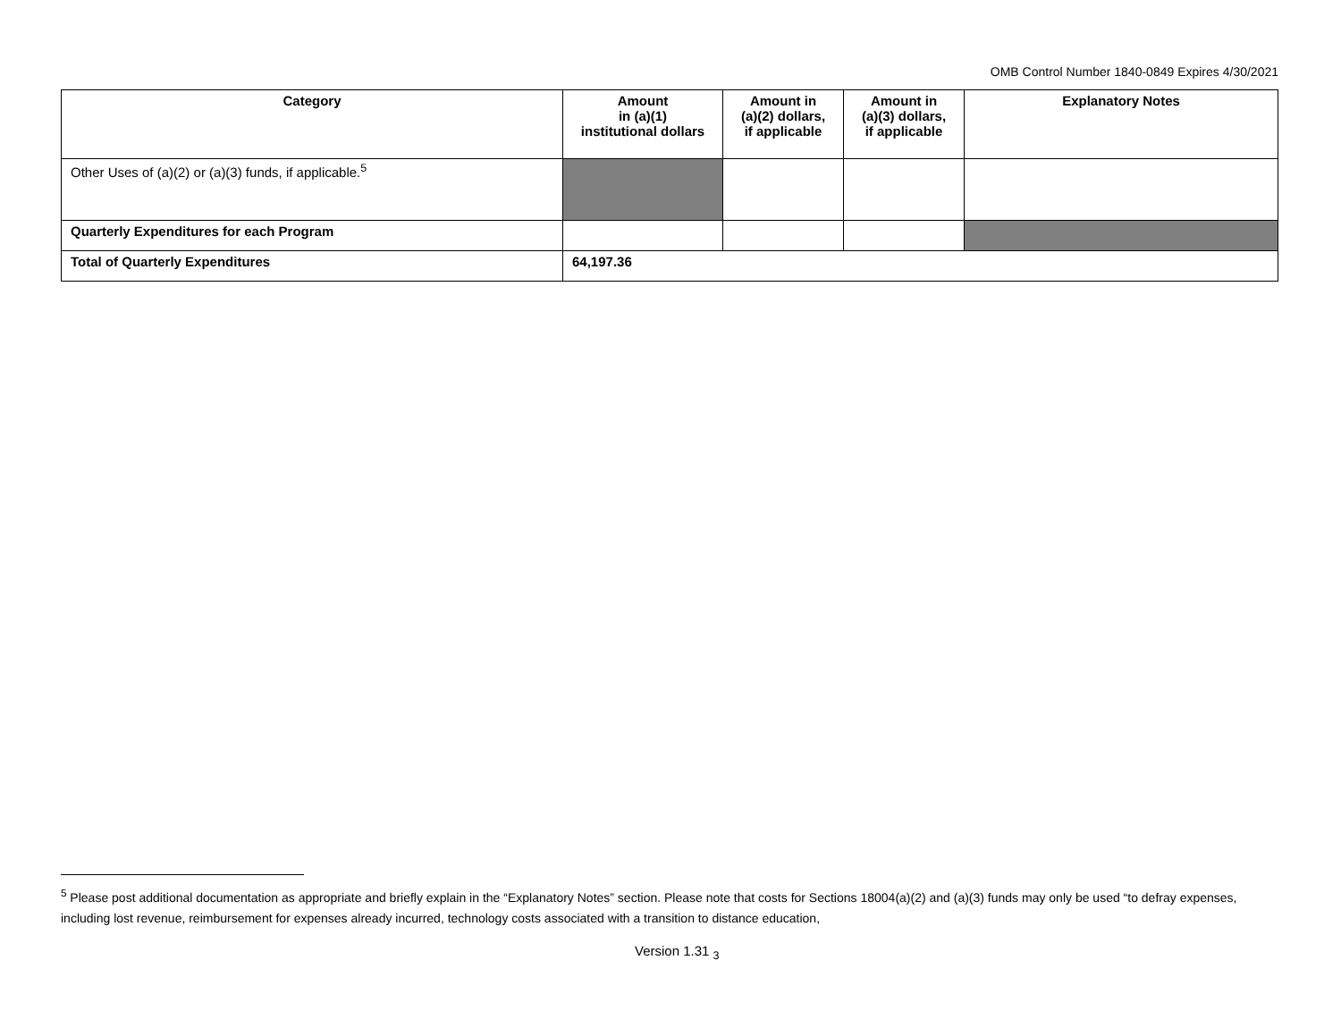OMB Control Number 1840-0849 Expires 4/30/2021
| Category | Amount in (a)(1) institutional dollars | Amount in (a)(2) dollars, if applicable | Amount in (a)(3) dollars, if applicable | Explanatory Notes |
| --- | --- | --- | --- | --- |
| Other Uses of (a)(2) or (a)(3) funds, if applicable.<sup>5</sup> | | | | |
| Quarterly Expenditures for each Program | | | | |
| Total of Quarterly Expenditures | 64,197.36 | | | |
<sup>5</sup> Please post additional documentation as appropriate and briefly explain in the “Explanatory Notes” section. Please note that costs for Sections 18004(a)(2) and (a)(3) funds may only be used “to defray expenses, including lost revenue, reimbursement for expenses already incurred, technology costs associated with a transition to distance education,
Version 1.31 <sub>3</sub>